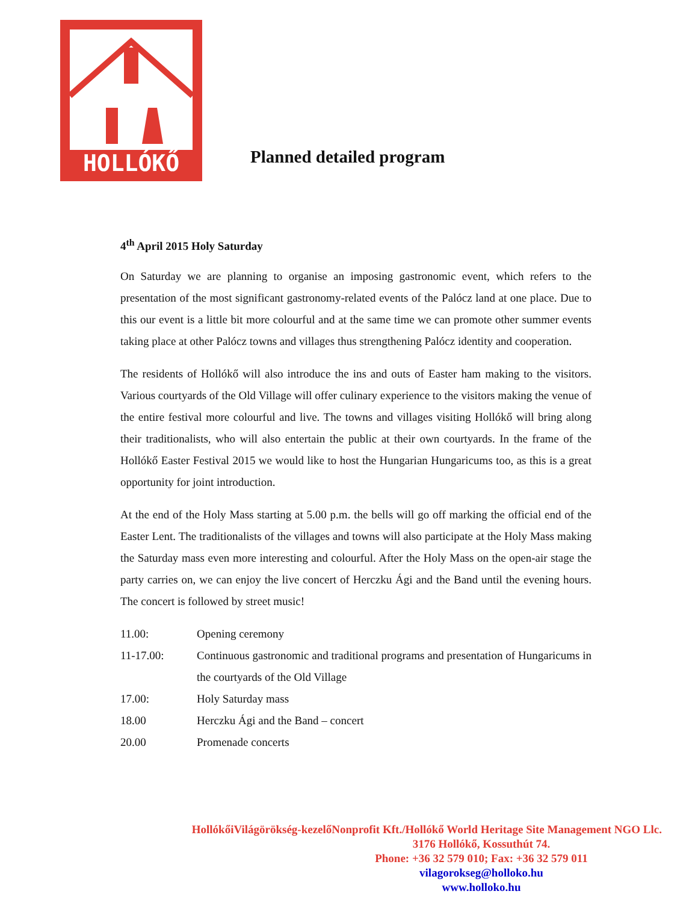HOLLÓKŐ
Planned detailed program
4<sup>th</sup> April 2015 Holy Saturday
On Saturday we are planning to organise an imposing gastronomic event, which refers to the presentation of the most significant gastronomy-related events of the Palócz land at one place. Due to this our event is a little bit more colourful and at the same time we can promote other summer events taking place at other Palócz towns and villages thus strengthening Palócz identity and cooperation.
The residents of Hollókő will also introduce the ins and outs of Easter ham making to the visitors. Various courtyards of the Old Village will offer culinary experience to the visitors making the venue of the entire festival more colourful and live. The towns and villages visiting Hollókő will bring along their traditionalists, who will also entertain the public at their own courtyards. In the frame of the Hollókő Easter Festival 2015 we would like to host the Hungarian Hungaricums too, as this is a great opportunity for joint introduction.
At the end of the Holy Mass starting at 5.00 p.m. the bells will go off marking the official end of the Easter Lent. The traditionalists of the villages and towns will also participate at the Holy Mass making the Saturday mass even more interesting and colourful. After the Holy Mass on the open-air stage the party carries on, we can enjoy the live concert of Herczku Ági and the Band until the evening hours. The concert is followed by street music!
11.00: Opening ceremony
11-17.00: Continuous gastronomic and traditional programs and presentation of Hungaricums in the courtyards of the Old Village
17.00: Holy Saturday mass
18.00 Herczku Ági and the Band – concert
20.00 Promenade concerts
HollókőiVilágörökség-kezelőNonprofit Kft./Hollókő World Heritage Site Management NGO Llc.
3176 Hollókő, Kossuthút 74.
Phone: +36 32 579 010; Fax: +36 32 579 011
vilagorokseg@holloko.hu
www.holloko.hu